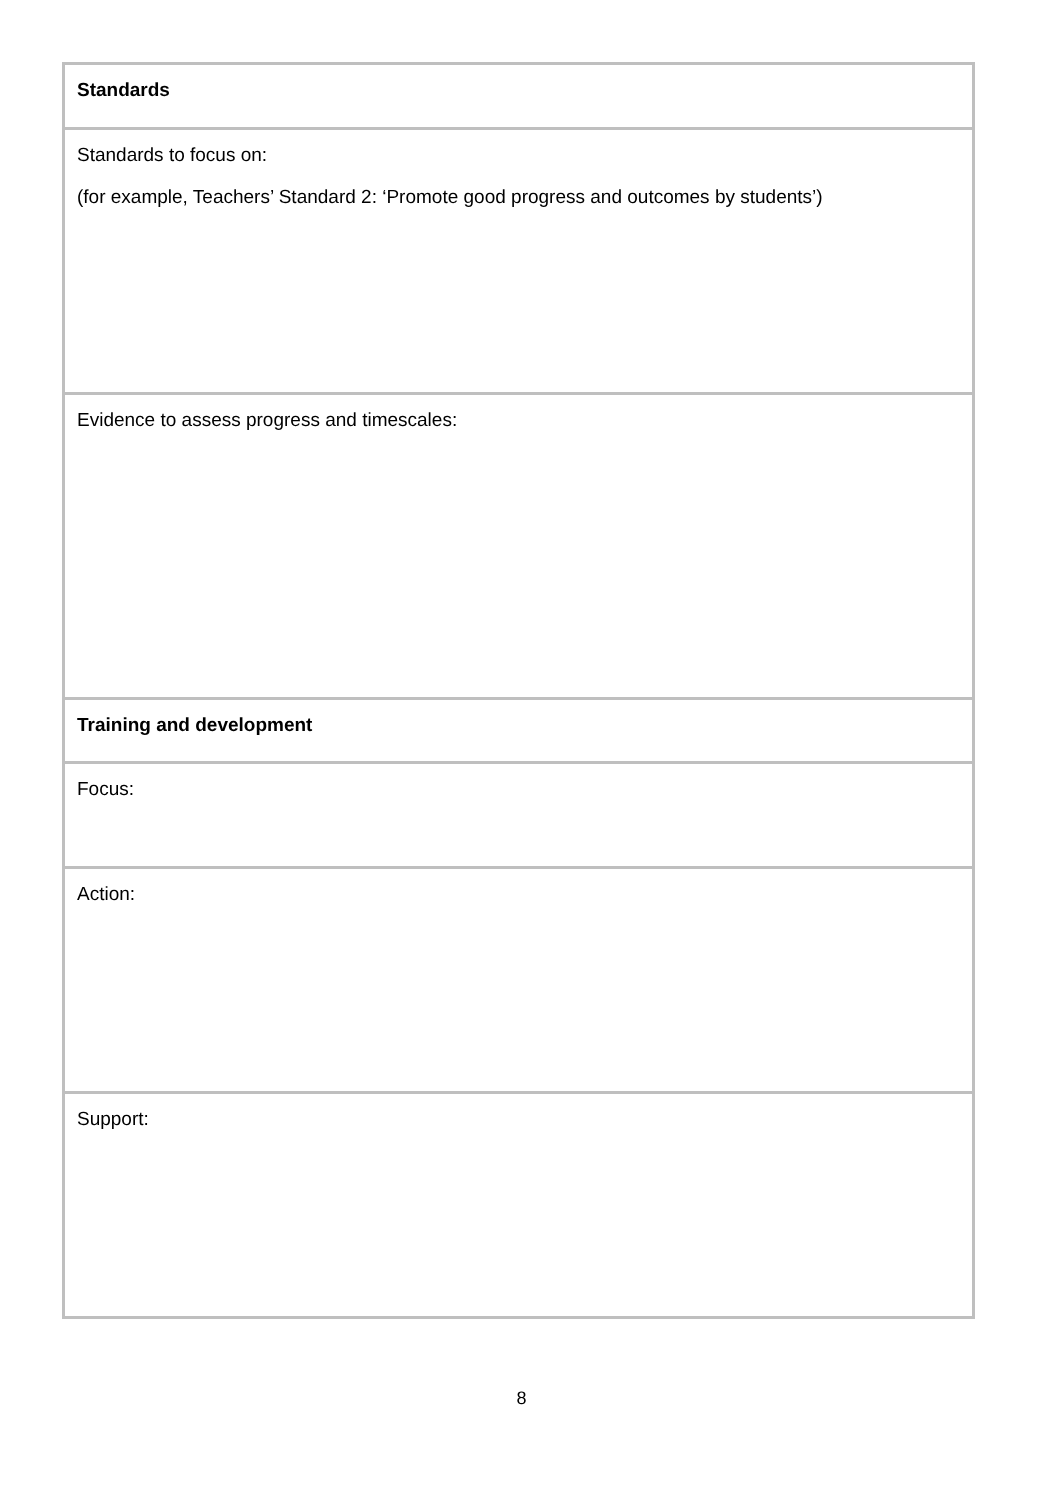| Standards |
| Standards to focus on: (for example, Teachers’ Standard 2: ‘Promote good progress and outcomes by students’) |
| Evidence to assess progress and timescales: |
| Training and development |
| Focus: |
| Action: |
| Support: |
8